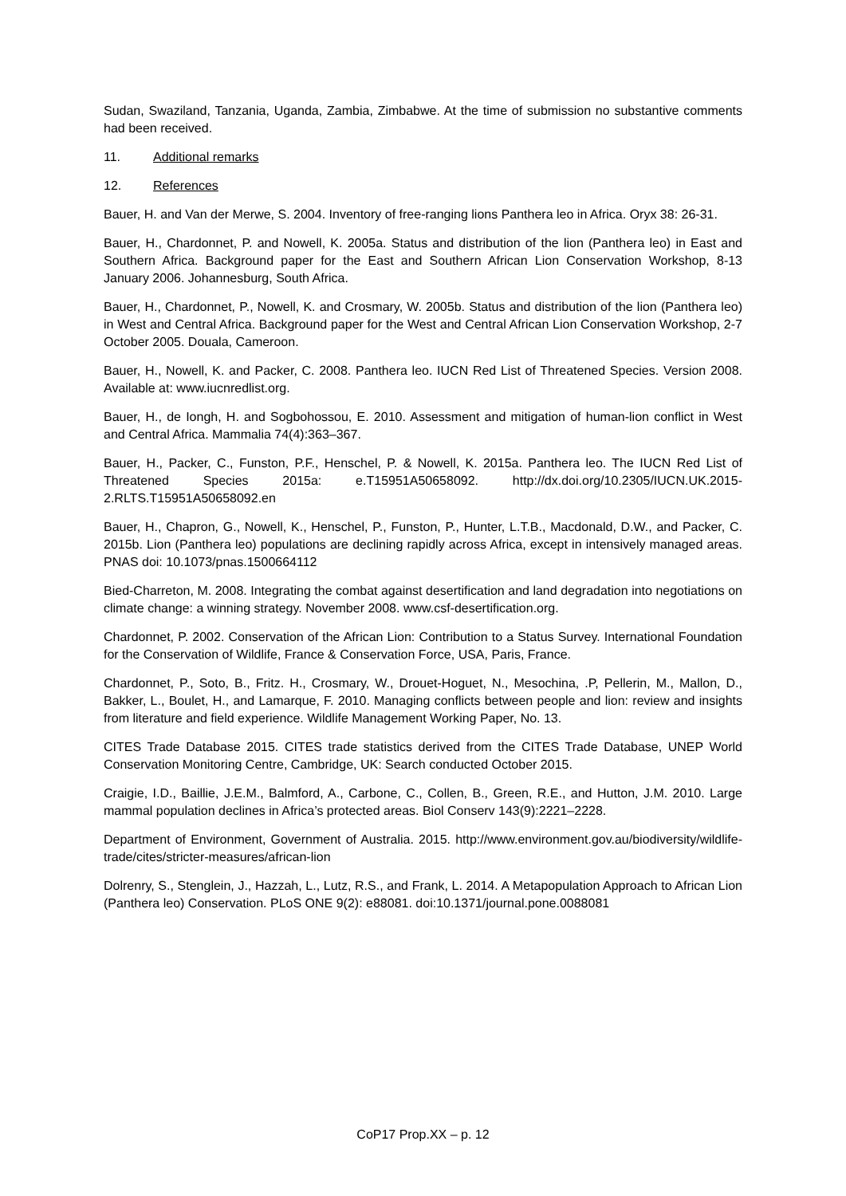Sudan, Swaziland, Tanzania, Uganda, Zambia, Zimbabwe. At the time of submission no substantive comments had been received.
11. Additional remarks
12. References
Bauer, H. and Van der Merwe, S. 2004. Inventory of free-ranging lions Panthera leo in Africa. Oryx 38: 26-31.
Bauer, H., Chardonnet, P. and Nowell, K. 2005a. Status and distribution of the lion (Panthera leo) in East and Southern Africa. Background paper for the East and Southern African Lion Conservation Workshop, 8-13 January 2006. Johannesburg, South Africa.
Bauer, H., Chardonnet, P., Nowell, K. and Crosmary, W. 2005b. Status and distribution of the lion (Panthera leo) in West and Central Africa. Background paper for the West and Central African Lion Conservation Workshop, 2-7 October 2005. Douala, Cameroon.
Bauer, H., Nowell, K. and Packer, C. 2008. Panthera leo. IUCN Red List of Threatened Species. Version 2008. Available at: www.iucnredlist.org.
Bauer, H., de Iongh, H. and Sogbohossou, E. 2010. Assessment and mitigation of human-lion conflict in West and Central Africa. Mammalia 74(4):363–367.
Bauer, H., Packer, C., Funston, P.F., Henschel, P. & Nowell, K. 2015a. Panthera leo. The IUCN Red List of Threatened Species 2015a: e.T15951A50658092. http://dx.doi.org/10.2305/IUCN.UK.2015-2.RLTS.T15951A50658092.en
Bauer, H., Chapron, G., Nowell, K., Henschel, P., Funston, P., Hunter, L.T.B., Macdonald, D.W., and Packer, C. 2015b. Lion (Panthera leo) populations are declining rapidly across Africa, except in intensively managed areas. PNAS doi: 10.1073/pnas.1500664112
Bied-Charreton, M. 2008. Integrating the combat against desertification and land degradation into negotiations on climate change: a winning strategy. November 2008. www.csf-desertification.org.
Chardonnet, P. 2002. Conservation of the African Lion: Contribution to a Status Survey. International Foundation for the Conservation of Wildlife, France & Conservation Force, USA, Paris, France.
Chardonnet, P., Soto, B., Fritz. H., Crosmary, W., Drouet-Hoguet, N., Mesochina, .P, Pellerin, M., Mallon, D., Bakker, L., Boulet, H., and Lamarque, F. 2010. Managing conflicts between people and lion: review and insights from literature and field experience. Wildlife Management Working Paper, No. 13.
CITES Trade Database 2015. CITES trade statistics derived from the CITES Trade Database, UNEP World Conservation Monitoring Centre, Cambridge, UK: Search conducted October 2015.
Craigie, I.D., Baillie, J.E.M., Balmford, A., Carbone, C., Collen, B., Green, R.E., and Hutton, J.M. 2010. Large mammal population declines in Africa’s protected areas. Biol Conserv 143(9):2221–2228.
Department of Environment, Government of Australia. 2015. http://www.environment.gov.au/biodiversity/wildlife-trade/cites/stricter-measures/african-lion
Dolrenry, S., Stenglein, J., Hazzah, L., Lutz, R.S., and Frank, L. 2014. A Metapopulation Approach to African Lion (Panthera leo) Conservation. PLoS ONE 9(2): e88081. doi:10.1371/journal.pone.0088081
CoP17 Prop.XX – p. 12